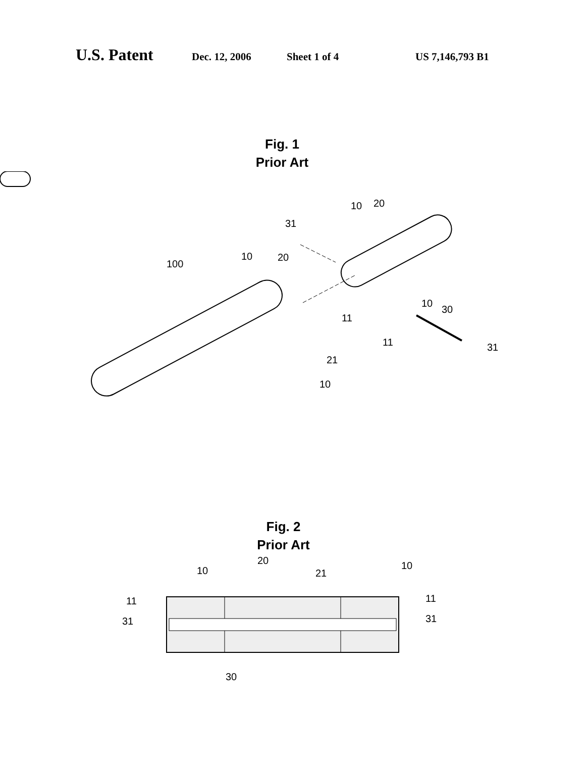U.S. Patent Dec. 12, 2006 Sheet 1 of 4 US 7,146,793 B1
Fig. 1
Prior Art
100
10
20
31
10
20
11
10
30
11
21
10
31
Fig. 2
Prior Art
10
20
21
10
11
11
31
31
30